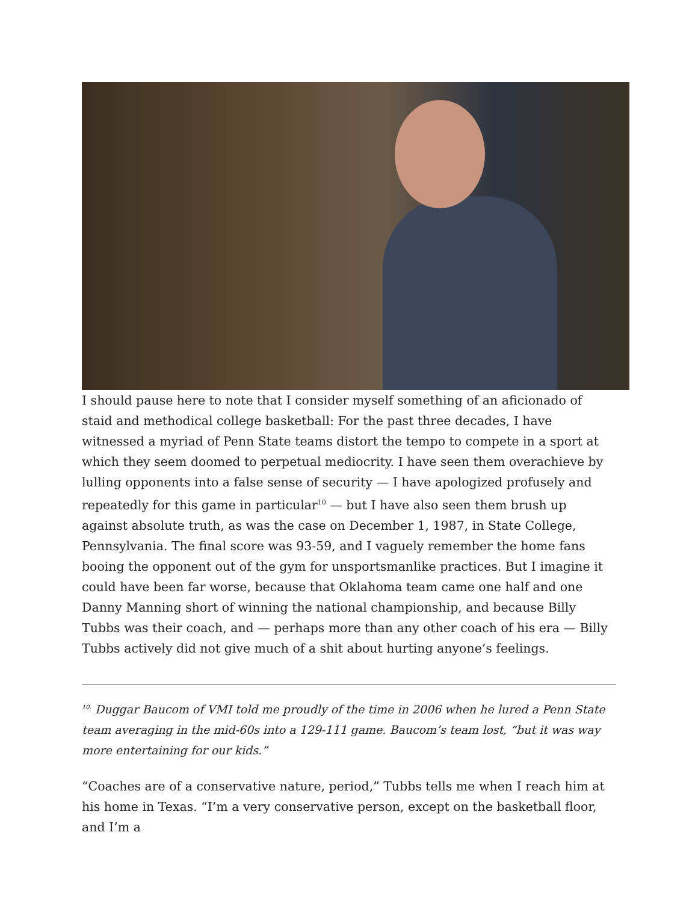I should pause here to note that I consider myself something of an aficionado of staid and methodical college basketball: For the past three decades, I have witnessed a myriad of Penn State teams distort the tempo to compete in a sport at which they seem doomed to perpetual mediocrity. I have seen them overachieve by lulling opponents into a false sense of security — I have apologized profusely and repeatedly for this game in particular<sup>10</sup> — but I have also seen them brush up against absolute truth, as was the case on December 1, 1987, in State College, Pennsylvania. The final score was 93-59, and I vaguely remember the home fans booing the opponent out of the gym for unsportsmanlike practices. But I imagine it could have been far worse, because that Oklahoma team came one half and one Danny Manning short of winning the national championship, and because Billy Tubbs was their coach, and — perhaps more than any other coach of his era — Billy Tubbs actively did not give much of a shit about hurting anyone’s feelings.
<sup>10.</sup> Duggar Baucom of VMI told me proudly of the time in 2006 when he lured a Penn State team averaging in the mid-60s into a 129-111 game. Baucom’s team lost, “but it was way more entertaining for our kids.”
“Coaches are of a conservative nature, period,” Tubbs tells me when I reach him at his home in Texas. “I’m a very conservative person, except on the basketball floor, and I’m a